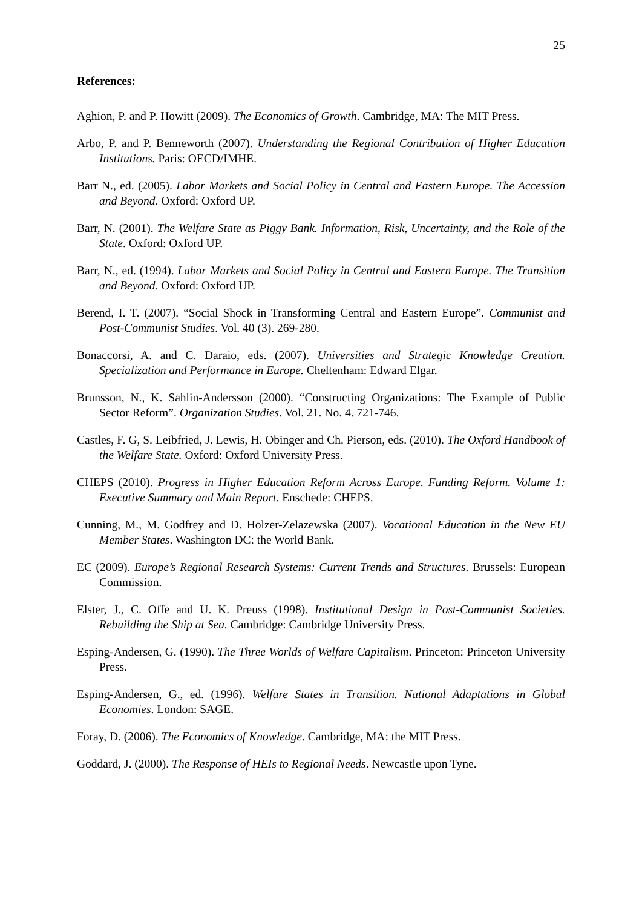25
References:
Aghion, P. and P. Howitt (2009). The Economics of Growth. Cambridge, MA: The MIT Press.
Arbo, P. and P. Benneworth (2007). Understanding the Regional Contribution of Higher Education Institutions. Paris: OECD/IMHE.
Barr N., ed. (2005). Labor Markets and Social Policy in Central and Eastern Europe. The Accession and Beyond. Oxford: Oxford UP.
Barr, N. (2001). The Welfare State as Piggy Bank. Information, Risk, Uncertainty, and the Role of the State. Oxford: Oxford UP.
Barr, N., ed. (1994). Labor Markets and Social Policy in Central and Eastern Europe. The Transition and Beyond. Oxford: Oxford UP.
Berend, I. T. (2007). “Social Shock in Transforming Central and Eastern Europe”. Communist and Post-Communist Studies. Vol. 40 (3). 269-280.
Bonaccorsi, A. and C. Daraio, eds. (2007). Universities and Strategic Knowledge Creation. Specialization and Performance in Europe. Cheltenham: Edward Elgar.
Brunsson, N., K. Sahlin-Andersson (2000). “Constructing Organizations: The Example of Public Sector Reform”. Organization Studies. Vol. 21. No. 4. 721-746.
Castles, F. G, S. Leibfried, J. Lewis, H. Obinger and Ch. Pierson, eds. (2010). The Oxford Handbook of the Welfare State. Oxford: Oxford University Press.
CHEPS (2010). Progress in Higher Education Reform Across Europe. Funding Reform. Volume 1: Executive Summary and Main Report. Enschede: CHEPS.
Cunning, M., M. Godfrey and D. Holzer-Zelazewska (2007). Vocational Education in the New EU Member States. Washington DC: the World Bank.
EC (2009). Europe’s Regional Research Systems: Current Trends and Structures. Brussels: European Commission.
Elster, J., C. Offe and U. K. Preuss (1998). Institutional Design in Post-Communist Societies. Rebuilding the Ship at Sea. Cambridge: Cambridge University Press.
Esping-Andersen, G. (1990). The Three Worlds of Welfare Capitalism. Princeton: Princeton University Press.
Esping-Andersen, G., ed. (1996). Welfare States in Transition. National Adaptations in Global Economies. London: SAGE.
Foray, D. (2006). The Economics of Knowledge. Cambridge, MA: the MIT Press.
Goddard, J. (2000). The Response of HEIs to Regional Needs. Newcastle upon Tyne.